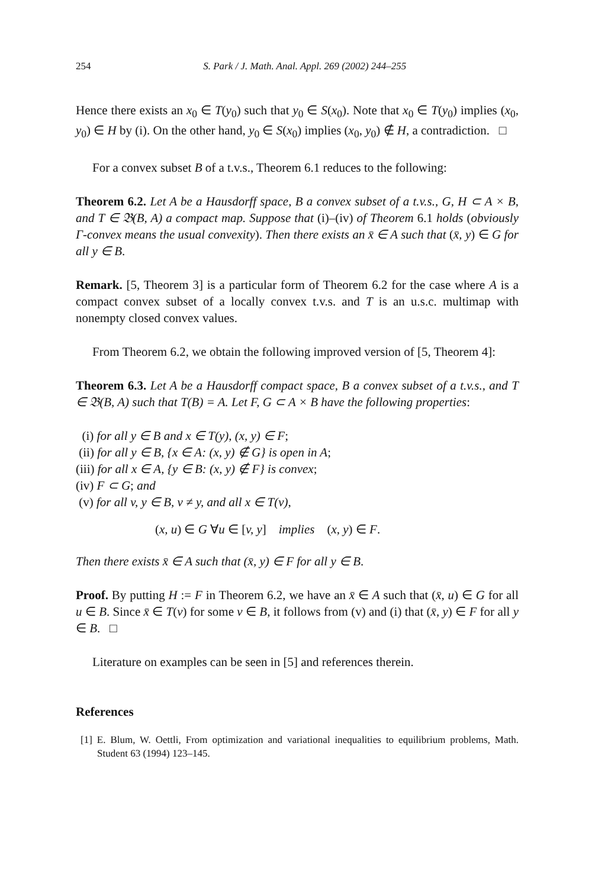254 S. Park / J. Math. Anal. Appl. 269 (2002) 244–255
Hence there exists an x<sub>0</sub> ∈ T(y<sub>0</sub>) such that y<sub>0</sub> ∈ S(x<sub>0</sub>). Note that x<sub>0</sub> ∈ T(y<sub>0</sub>) implies (x<sub>0</sub>, y<sub>0</sub>) ∈ H by (i). On the other hand, y<sub>0</sub> ∈ S(x<sub>0</sub>) implies (x<sub>0</sub>, y<sub>0</sub>) ∉ H, a contradiction. □
For a convex subset B of a t.v.s., Theorem 6.1 reduces to the following:
Theorem 6.2. Let A be a Hausdorff space, B a convex subset of a t.v.s., G, H ⊂ A × B, and T ∈ 𝔅(B, A) a compact map. Suppose that (i)–(iv) of Theorem 6.1 holds (obviously Γ-convex means the usual convexity). Then there exists an x̄ ∈ A such that (x̄, y) ∈ G for all y ∈ B.
Remark. [5, Theorem 3] is a particular form of Theorem 6.2 for the case where A is a compact convex subset of a locally convex t.v.s. and T is an u.s.c. multimap with nonempty closed convex values.
From Theorem 6.2, we obtain the following improved version of [5, Theorem 4]:
Theorem 6.3. Let A be a Hausdorff compact space, B a convex subset of a t.v.s., and T ∈ 𝔅(B, A) such that T(B) = A. Let F, G ⊂ A × B have the following properties:
(i) for all y ∈ B and x ∈ T(y), (x, y) ∈ F;
(ii) for all y ∈ B, {x ∈ A: (x, y) ∉ G} is open in A;
(iii) for all x ∈ A, {y ∈ B: (x, y) ∉ F} is convex;
(iv) F ⊂ G; and
(v) for all v, y ∈ B, v ≠ y, and all x ∈ T(v),
(x, u) ∈ G ∀u ∈ [v, y] implies (x, y) ∈ F.
Then there exists x̄ ∈ A such that (x̄, y) ∈ F for all y ∈ B.
Proof. By putting H := F in Theorem 6.2, we have an x̄ ∈ A such that (x̄, u) ∈ G for all u ∈ B. Since x̄ ∈ T(v) for some v ∈ B, it follows from (v) and (i) that (x̄, y) ∈ F for all y ∈ B. □
Literature on examples can be seen in [5] and references therein.
References
[1] E. Blum, W. Oettli, From optimization and variational inequalities to equilibrium problems, Math. Student 63 (1994) 123–145.